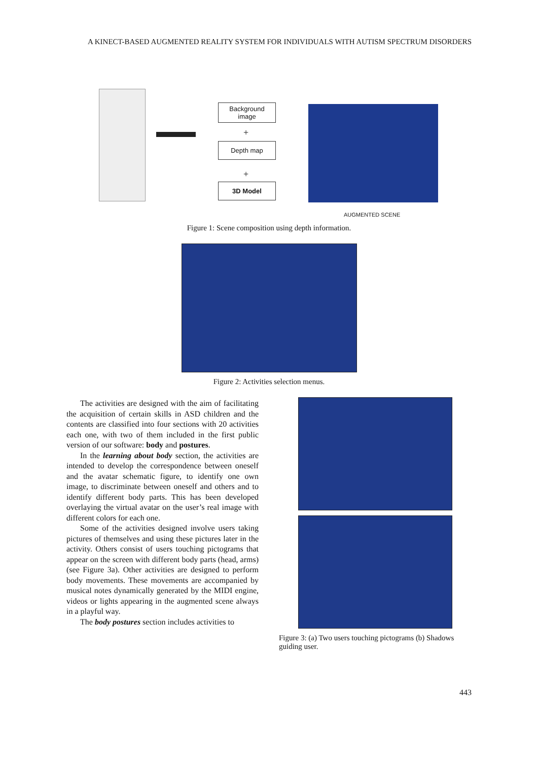A KINECT-BASED AUGMENTED REALITY SYSTEM FOR INDIVIDUALS WITH AUTISM SPECTRUM DISORDERS
Background
image
+
Depth map
+
3D Model
AUGMENTED SCENE
Figure 1: Scene composition using depth information.
Figure 2: Activities selection menus.
The activities are designed with the aim of facilitating the acquisition of certain skills in ASD children and the contents are classified into four sections with 20 activities each one, with two of them included in the first public version of our software: body and postures.
In the learning about body section, the activities are intended to develop the correspondence between oneself and the avatar schematic figure, to identify one own image, to discriminate between oneself and others and to identify different body parts. This has been developed overlaying the virtual avatar on the user’s real image with different colors for each one.
Some of the activities designed involve users taking pictures of themselves and using these pictures later in the activity. Others consist of users touching pictograms that appear on the screen with different body parts (head, arms) (see Figure 3a). Other activities are designed to perform body movements. These movements are accompanied by musical notes dynamically generated by the MIDI engine, videos or lights appearing in the augmented scene always in a playful way.
The body postures section includes activities to
Figure 3: (a) Two users touching pictograms (b) Shadows guiding user.
443